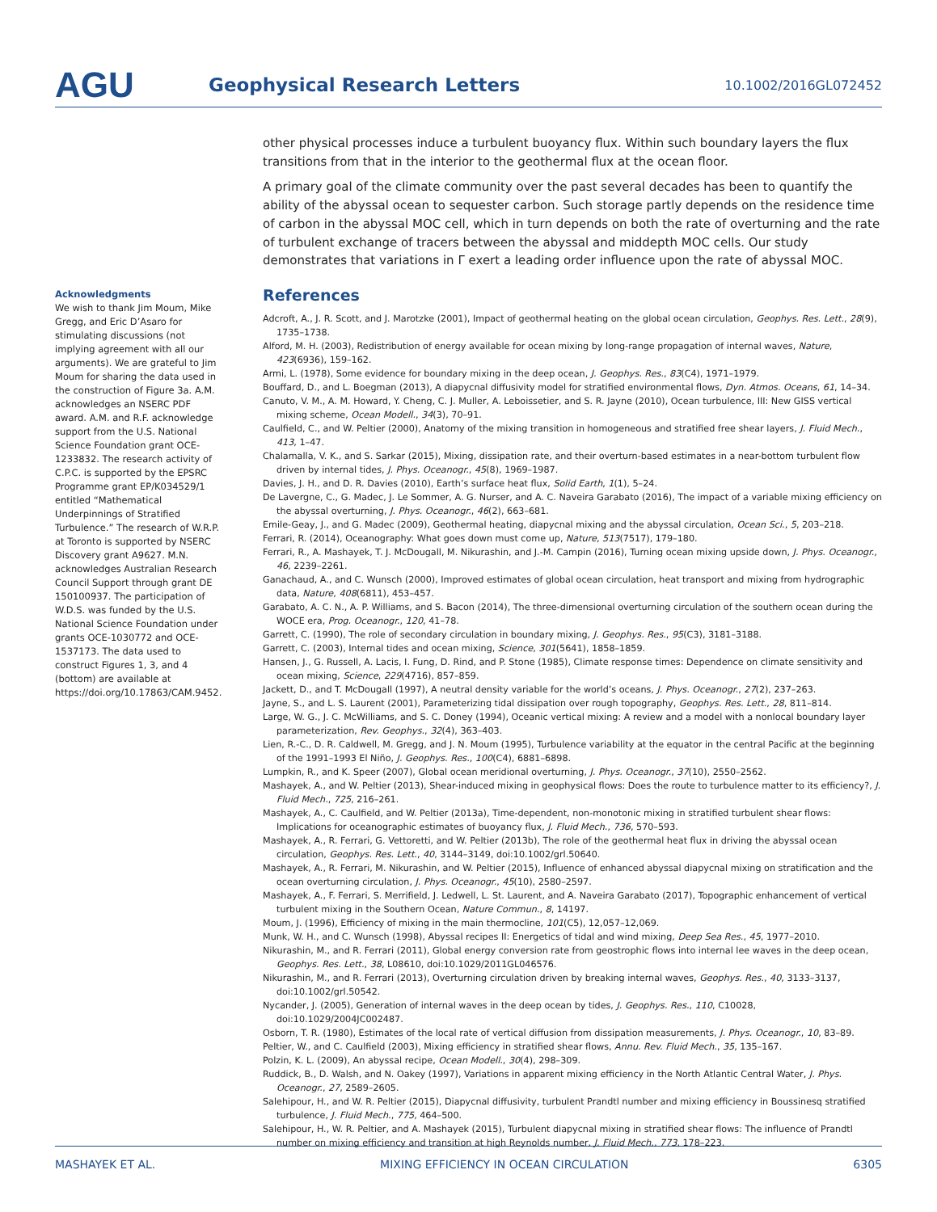AGU
Geophysical Research Letters
10.1002/2016GL072452
Acknowledgments
We wish to thank Jim Moum, Mike Gregg, and Eric D’Asaro for stimulating discussions (not implying agreement with all our arguments). We are grateful to Jim Moum for sharing the data used in the construction of Figure 3a. A.M. acknowledges an NSERC PDF award. A.M. and R.F. acknowledge support from the U.S. National Science Foundation grant OCE-1233832. The research activity of C.P.C. is supported by the EPSRC Programme grant EP/K034529/1 entitled “Mathematical Underpinnings of Stratified Turbulence.” The research of W.R.P. at Toronto is supported by NSERC Discovery grant A9627. M.N. acknowledges Australian Research Council Support through grant DE 150100937. The participation of W.D.S. was funded by the U.S. National Science Foundation under grants OCE-1030772 and OCE-1537173. The data used to construct Figures 1, 3, and 4 (bottom) are available at https://doi.org/10.17863/CAM.9452.
other physical processes induce a turbulent buoyancy flux. Within such boundary layers the flux transitions from that in the interior to the geothermal flux at the ocean floor.
A primary goal of the climate community over the past several decades has been to quantify the ability of the abyssal ocean to sequester carbon. Such storage partly depends on the residence time of carbon in the abyssal MOC cell, which in turn depends on both the rate of overturning and the rate of turbulent exchange of tracers between the abyssal and middepth MOC cells. Our study demonstrates that variations in Γ exert a leading order influence upon the rate of abyssal MOC.
References
Adcroft, A., J. R. Scott, and J. Marotzke (2001), Impact of geothermal heating on the global ocean circulation, Geophys. Res. Lett., 28(9), 1735–1738.
Alford, M. H. (2003), Redistribution of energy available for ocean mixing by long-range propagation of internal waves, Nature, 423(6936), 159–162.
Armi, L. (1978), Some evidence for boundary mixing in the deep ocean, J. Geophys. Res., 83(C4), 1971–1979.
Bouffard, D., and L. Boegman (2013), A diapycnal diffusivity model for stratified environmental flows, Dyn. Atmos. Oceans, 61, 14–34.
Canuto, V. M., A. M. Howard, Y. Cheng, C. J. Muller, A. Leboissetier, and S. R. Jayne (2010), Ocean turbulence, III: New GISS vertical mixing scheme, Ocean Modell., 34(3), 70–91.
Caulfield, C., and W. Peltier (2000), Anatomy of the mixing transition in homogeneous and stratified free shear layers, J. Fluid Mech., 413, 1–47.
Chalamalla, V. K., and S. Sarkar (2015), Mixing, dissipation rate, and their overturn-based estimates in a near-bottom turbulent flow driven by internal tides, J. Phys. Oceanogr., 45(8), 1969–1987.
Davies, J. H., and D. R. Davies (2010), Earth’s surface heat flux, Solid Earth, 1(1), 5–24.
De Lavergne, C., G. Madec, J. Le Sommer, A. G. Nurser, and A. C. Naveira Garabato (2016), The impact of a variable mixing efficiency on the abyssal overturning, J. Phys. Oceanogr., 46(2), 663–681.
Emile-Geay, J., and G. Madec (2009), Geothermal heating, diapycnal mixing and the abyssal circulation, Ocean Sci., 5, 203–218.
Ferrari, R. (2014), Oceanography: What goes down must come up, Nature, 513(7517), 179–180.
Ferrari, R., A. Mashayek, T. J. McDougall, M. Nikurashin, and J.-M. Campin (2016), Turning ocean mixing upside down, J. Phys. Oceanogr., 46, 2239–2261.
Ganachaud, A., and C. Wunsch (2000), Improved estimates of global ocean circulation, heat transport and mixing from hydrographic data, Nature, 408(6811), 453–457.
Garabato, A. C. N., A. P. Williams, and S. Bacon (2014), The three-dimensional overturning circulation of the southern ocean during the WOCE era, Prog. Oceanogr., 120, 41–78.
Garrett, C. (1990), The role of secondary circulation in boundary mixing, J. Geophys. Res., 95(C3), 3181–3188.
Garrett, C. (2003), Internal tides and ocean mixing, Science, 301(5641), 1858–1859.
Hansen, J., G. Russell, A. Lacis, I. Fung, D. Rind, and P. Stone (1985), Climate response times: Dependence on climate sensitivity and ocean mixing, Science, 229(4716), 857–859.
Jackett, D., and T. McDougall (1997), A neutral density variable for the world’s oceans, J. Phys. Oceanogr., 27(2), 237–263.
Jayne, S., and L. S. Laurent (2001), Parameterizing tidal dissipation over rough topography, Geophys. Res. Lett., 28, 811–814.
Large, W. G., J. C. McWilliams, and S. C. Doney (1994), Oceanic vertical mixing: A review and a model with a nonlocal boundary layer parameterization, Rev. Geophys., 32(4), 363–403.
Lien, R.-C., D. R. Caldwell, M. Gregg, and J. N. Moum (1995), Turbulence variability at the equator in the central Pacific at the beginning of the 1991–1993 El Niño, J. Geophys. Res., 100(C4), 6881–6898.
Lumpkin, R., and K. Speer (2007), Global ocean meridional overturning, J. Phys. Oceanogr., 37(10), 2550–2562.
Mashayek, A., and W. Peltier (2013), Shear-induced mixing in geophysical flows: Does the route to turbulence matter to its efficiency?, J. Fluid Mech., 725, 216–261.
Mashayek, A., C. Caulfield, and W. Peltier (2013a), Time-dependent, non-monotonic mixing in stratified turbulent shear flows: Implications for oceanographic estimates of buoyancy flux, J. Fluid Mech., 736, 570–593.
Mashayek, A., R. Ferrari, G. Vettoretti, and W. Peltier (2013b), The role of the geothermal heat flux in driving the abyssal ocean circulation, Geophys. Res. Lett., 40, 3144–3149, doi:10.1002/grl.50640.
Mashayek, A., R. Ferrari, M. Nikurashin, and W. Peltier (2015), Influence of enhanced abyssal diapycnal mixing on stratification and the ocean overturning circulation, J. Phys. Oceanogr., 45(10), 2580–2597.
Mashayek, A., F. Ferrari, S. Merrifield, J. Ledwell, L. St. Laurent, and A. Naveira Garabato (2017), Topographic enhancement of vertical turbulent mixing in the Southern Ocean, Nature Commun., 8, 14197.
Moum, J. (1996), Efficiency of mixing in the main thermocline, 101(C5), 12,057–12,069.
Munk, W. H., and C. Wunsch (1998), Abyssal recipes II: Energetics of tidal and wind mixing, Deep Sea Res., 45, 1977–2010.
Nikurashin, M., and R. Ferrari (2011), Global energy conversion rate from geostrophic flows into internal lee waves in the deep ocean, Geophys. Res. Lett., 38, L08610, doi:10.1029/2011GL046576.
Nikurashin, M., and R. Ferrari (2013), Overturning circulation driven by breaking internal waves, Geophys. Res., 40, 3133–3137, doi:10.1002/grl.50542.
Nycander, J. (2005), Generation of internal waves in the deep ocean by tides, J. Geophys. Res., 110, C10028, doi:10.1029/2004JC002487.
Osborn, T. R. (1980), Estimates of the local rate of vertical diffusion from dissipation measurements, J. Phys. Oceanogr., 10, 83–89.
Peltier, W., and C. Caulfield (2003), Mixing efficiency in stratified shear flows, Annu. Rev. Fluid Mech., 35, 135–167.
Polzin, K. L. (2009), An abyssal recipe, Ocean Modell., 30(4), 298–309.
Ruddick, B., D. Walsh, and N. Oakey (1997), Variations in apparent mixing efficiency in the North Atlantic Central Water, J. Phys. Oceanogr., 27, 2589–2605.
Salehipour, H., and W. R. Peltier (2015), Diapycnal diffusivity, turbulent Prandtl number and mixing efficiency in Boussinesq stratified turbulence, J. Fluid Mech., 775, 464–500.
Salehipour, H., W. R. Peltier, and A. Mashayek (2015), Turbulent diapycnal mixing in stratified shear flows: The influence of Prandtl number on mixing efficiency and transition at high Reynolds number, J. Fluid Mech., 773, 178–223.
MASHAYEK ET AL. MIXING EFFICIENCY IN OCEAN CIRCULATION 6305